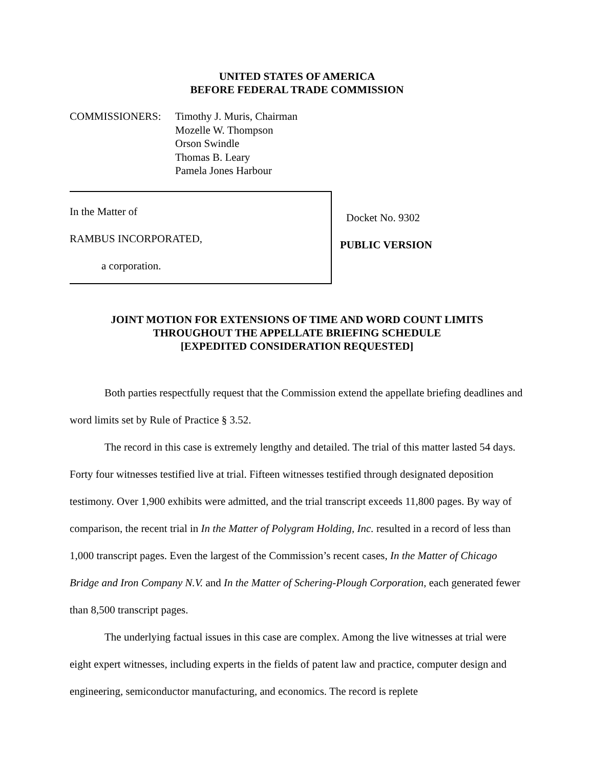UNITED STATES OF AMERICA
BEFORE FEDERAL TRADE COMMISSION
COMMISSIONERS: Timothy J. Muris, Chairman
Mozelle W. Thompson
Orson Swindle
Thomas B. Leary
Pamela Jones Harbour
In the Matter of
RAMBUS INCORPORATED,
a corporation.
Docket No. 9302
PUBLIC VERSION
JOINT MOTION FOR EXTENSIONS OF TIME AND WORD COUNT LIMITS
THROUGHOUT THE APPELLATE BRIEFING SCHEDULE
[EXPEDITED CONSIDERATION REQUESTED]
Both parties respectfully request that the Commission extend the appellate briefing deadlines and word limits set by Rule of Practice § 3.52.
The record in this case is extremely lengthy and detailed. The trial of this matter lasted 54 days. Forty four witnesses testified live at trial. Fifteen witnesses testified through designated deposition testimony. Over 1,900 exhibits were admitted, and the trial transcript exceeds 11,800 pages. By way of comparison, the recent trial in In the Matter of Polygram Holding, Inc. resulted in a record of less than 1,000 transcript pages. Even the largest of the Commission’s recent cases, In the Matter of Chicago Bridge and Iron Company N.V. and In the Matter of Schering-Plough Corporation, each generated fewer than 8,500 transcript pages.
The underlying factual issues in this case are complex. Among the live witnesses at trial were eight expert witnesses, including experts in the fields of patent law and practice, computer design and engineering, semiconductor manufacturing, and economics. The record is replete